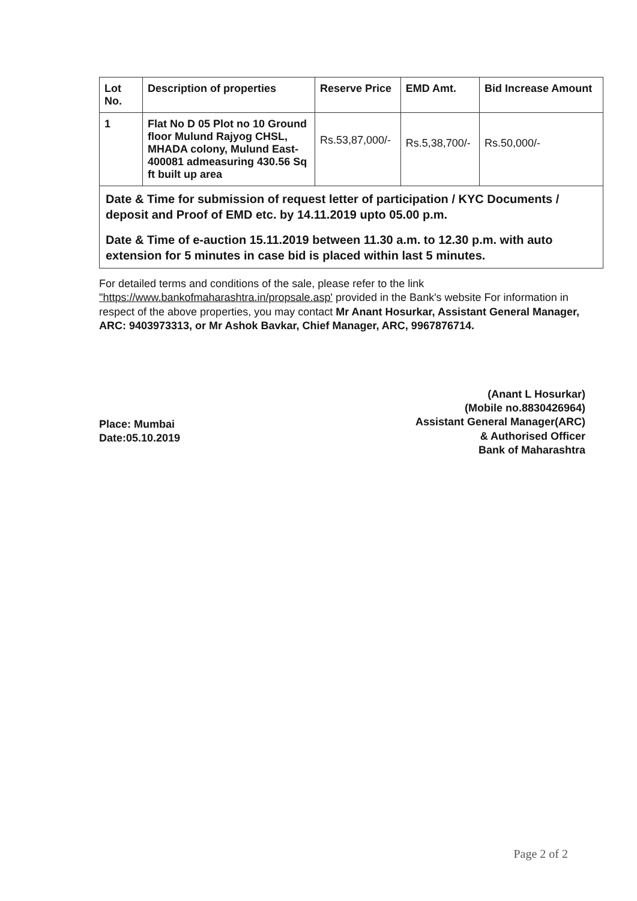| Lot No. | Description of properties | Reserve Price | EMD Amt. | Bid Increase Amount |
| --- | --- | --- | --- | --- |
| 1 | Flat No D 05 Plot no 10 Ground floor Mulund Rajyog CHSL, MHADA colony, Mulund East-400081 admeasuring 430.56 Sq ft built up area | Rs.53,87,000/- | Rs.5,38,700/- | Rs.50,000/- |
Date & Time for submission of request letter of participation / KYC Documents / deposit and Proof of EMD etc. by 14.11.2019 upto 05.00 p.m.
Date & Time of e-auction 15.11.2019 between 11.30 a.m. to 12.30 p.m. with auto extension for 5 minutes in case bid is placed within last 5 minutes.
For detailed terms and conditions of the sale, please refer to the link "https://www.bankofmaharashtra.in/propsale.asp' provided in the Bank's website For information in respect of the above properties, you may contact Mr Anant Hosurkar, Assistant General Manager, ARC: 9403973313, or Mr Ashok Bavkar, Chief Manager, ARC, 9967876714.
Place: Mumbai
Date:05.10.2019
(Anant L Hosurkar)
(Mobile no.8830426964)
Assistant General Manager(ARC)
& Authorised Officer
Bank of Maharashtra
Page 2 of 2